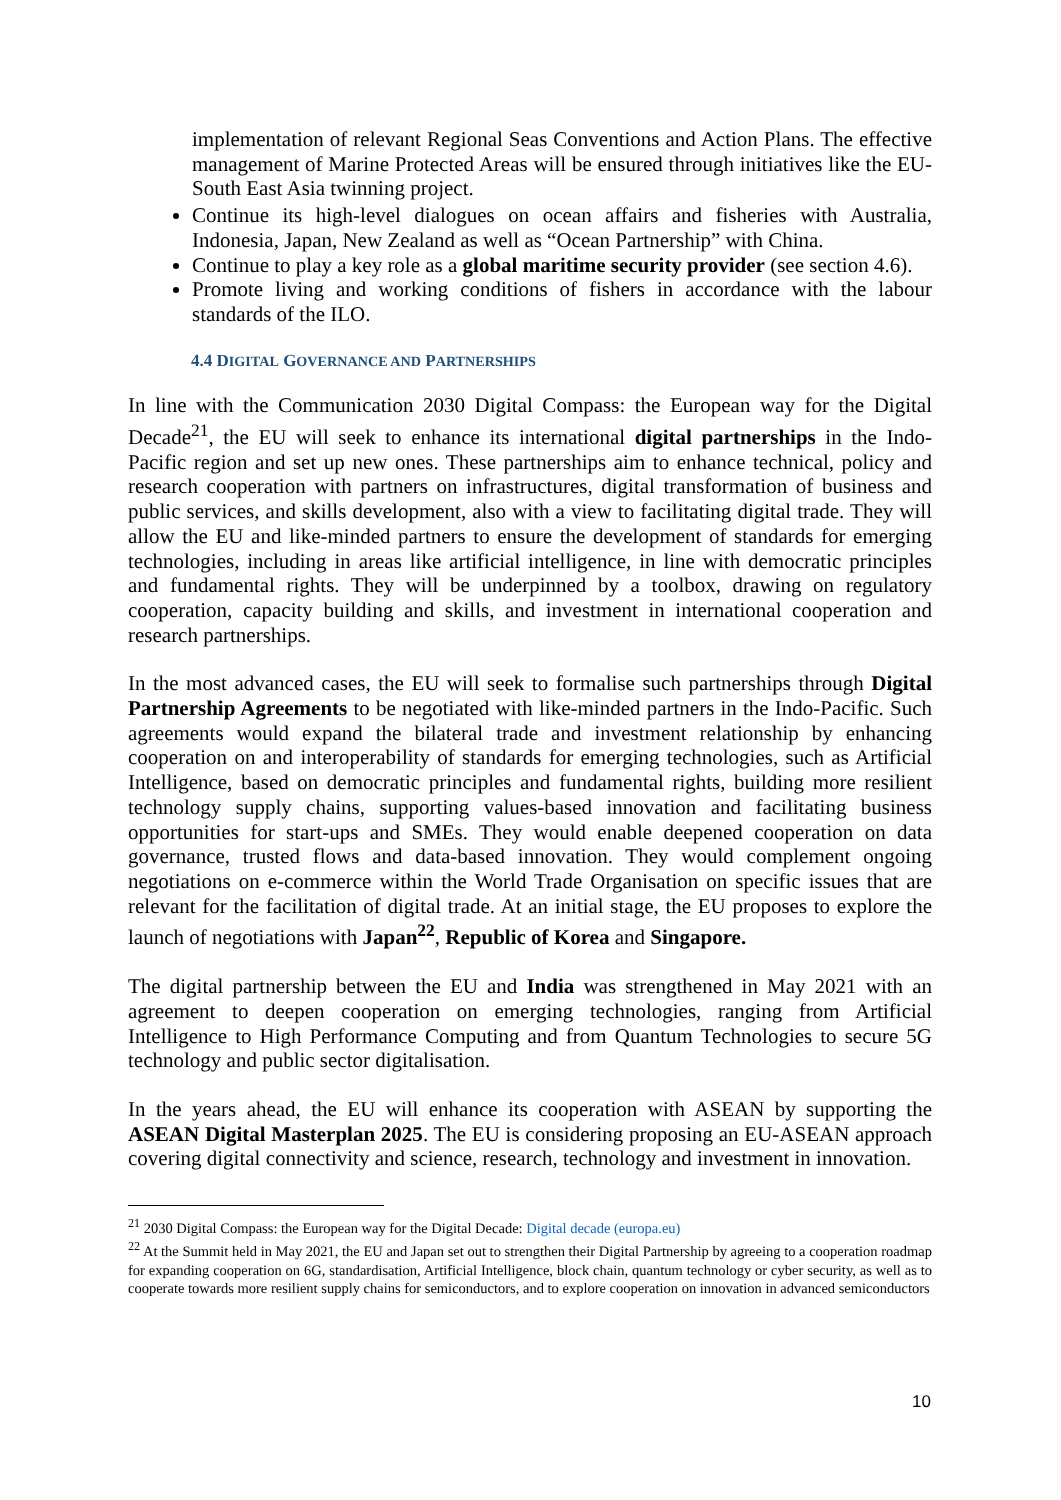implementation of relevant Regional Seas Conventions and Action Plans. The effective management of Marine Protected Areas will be ensured through initiatives like the EU-South East Asia twinning project.
Continue its high-level dialogues on ocean affairs and fisheries with Australia, Indonesia, Japan, New Zealand as well as “Ocean Partnership” with China.
Continue to play a key role as a global maritime security provider (see section 4.6).
Promote living and working conditions of fishers in accordance with the labour standards of the ILO.
4.4 DIGITAL GOVERNANCE AND PARTNERSHIPS
In line with the Communication 2030 Digital Compass: the European way for the Digital Decade<sup>21</sup>, the EU will seek to enhance its international digital partnerships in the Indo-Pacific region and set up new ones. These partnerships aim to enhance technical, policy and research cooperation with partners on infrastructures, digital transformation of business and public services, and skills development, also with a view to facilitating digital trade. They will allow the EU and like-minded partners to ensure the development of standards for emerging technologies, including in areas like artificial intelligence, in line with democratic principles and fundamental rights. They will be underpinned by a toolbox, drawing on regulatory cooperation, capacity building and skills, and investment in international cooperation and research partnerships.
In the most advanced cases, the EU will seek to formalise such partnerships through Digital Partnership Agreements to be negotiated with like-minded partners in the Indo-Pacific. Such agreements would expand the bilateral trade and investment relationship by enhancing cooperation on and interoperability of standards for emerging technologies, such as Artificial Intelligence, based on democratic principles and fundamental rights, building more resilient technology supply chains, supporting values-based innovation and facilitating business opportunities for start-ups and SMEs. They would enable deepened cooperation on data governance, trusted flows and data-based innovation. They would complement ongoing negotiations on e-commerce within the World Trade Organisation on specific issues that are relevant for the facilitation of digital trade. At an initial stage, the EU proposes to explore the launch of negotiations with Japan<sup>22</sup>, Republic of Korea and Singapore.
The digital partnership between the EU and India was strengthened in May 2021 with an agreement to deepen cooperation on emerging technologies, ranging from Artificial Intelligence to High Performance Computing and from Quantum Technologies to secure 5G technology and public sector digitalisation.
In the years ahead, the EU will enhance its cooperation with ASEAN by supporting the ASEAN Digital Masterplan 2025. The EU is considering proposing an EU-ASEAN approach covering digital connectivity and science, research, technology and investment in innovation.
<sup>21</sup> 2030 Digital Compass: the European way for the Digital Decade: Digital decade (europa.eu)
<sup>22</sup> At the Summit held in May 2021, the EU and Japan set out to strengthen their Digital Partnership by agreeing to a cooperation roadmap for expanding cooperation on 6G, standardisation, Artificial Intelligence, block chain, quantum technology or cyber security, as well as to cooperate towards more resilient supply chains for semiconductors, and to explore cooperation on innovation in advanced semiconductors
10